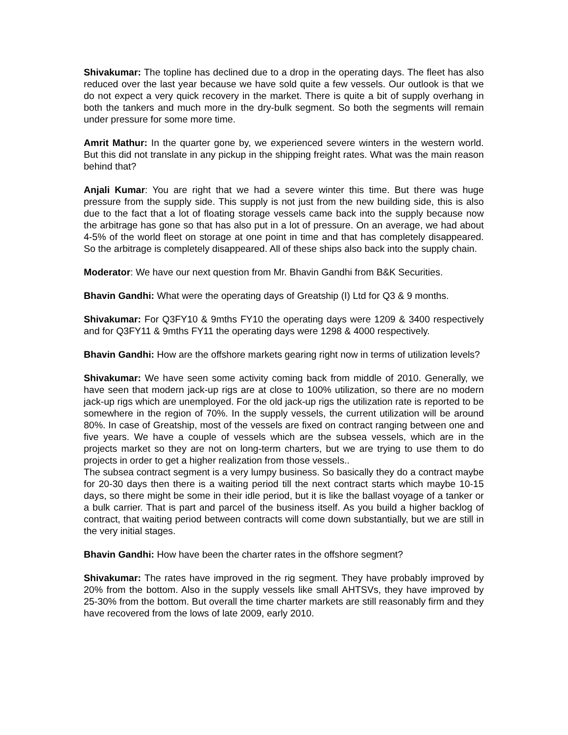Shivakumar: The topline has declined due to a drop in the operating days. The fleet has also reduced over the last year because we have sold quite a few vessels. Our outlook is that we do not expect a very quick recovery in the market. There is quite a bit of supply overhang in both the tankers and much more in the dry-bulk segment. So both the segments will remain under pressure for some more time.
Amrit Mathur: In the quarter gone by, we experienced severe winters in the western world. But this did not translate in any pickup in the shipping freight rates. What was the main reason behind that?
Anjali Kumar: You are right that we had a severe winter this time. But there was huge pressure from the supply side. This supply is not just from the new building side, this is also due to the fact that a lot of floating storage vessels came back into the supply because now the arbitrage has gone so that has also put in a lot of pressure. On an average, we had about 4-5% of the world fleet on storage at one point in time and that has completely disappeared. So the arbitrage is completely disappeared. All of these ships also back into the supply chain.
Moderator: We have our next question from Mr. Bhavin Gandhi from B&K Securities.
Bhavin Gandhi: What were the operating days of Greatship (I) Ltd for Q3 & 9 months.
Shivakumar: For Q3FY10 & 9mths FY10 the operating days were 1209 & 3400 respectively and for Q3FY11 & 9mths FY11 the operating days were 1298 & 4000 respectively.
Bhavin Gandhi: How are the offshore markets gearing right now in terms of utilization levels?
Shivakumar: We have seen some activity coming back from middle of 2010. Generally, we have seen that modern jack-up rigs are at close to 100% utilization, so there are no modern jack-up rigs which are unemployed. For the old jack-up rigs the utilization rate is reported to be somewhere in the region of 70%. In the supply vessels, the current utilization will be around 80%. In case of Greatship, most of the vessels are fixed on contract ranging between one and five years. We have a couple of vessels which are the subsea vessels, which are in the projects market so they are not on long-term charters, but we are trying to use them to do projects in order to get a higher realization from those vessels..
The subsea contract segment is a very lumpy business. So basically they do a contract maybe for 20-30 days then there is a waiting period till the next contract starts which maybe 10-15 days, so there might be some in their idle period, but it is like the ballast voyage of a tanker or a bulk carrier. That is part and parcel of the business itself. As you build a higher backlog of contract, that waiting period between contracts will come down substantially, but we are still in the very initial stages.
Bhavin Gandhi: How have been the charter rates in the offshore segment?
Shivakumar: The rates have improved in the rig segment. They have probably improved by 20% from the bottom. Also in the supply vessels like small AHTSVs, they have improved by 25-30% from the bottom. But overall the time charter markets are still reasonably firm and they have recovered from the lows of late 2009, early 2010.